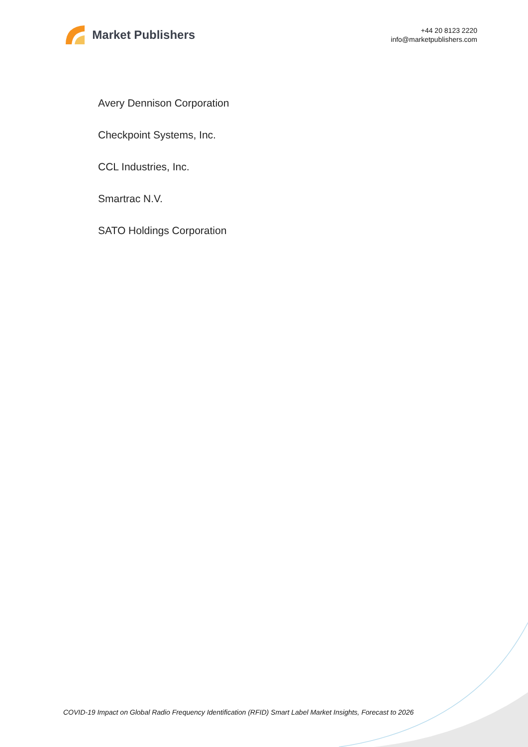Market Publishers
+44 20 8123 2220
info@marketpublishers.com
Avery Dennison Corporation
Checkpoint Systems, Inc.
CCL Industries, Inc.
Smartrac N.V.
SATO Holdings Corporation
COVID-19 Impact on Global Radio Frequency Identification (RFID) Smart Label Market Insights, Forecast to 2026